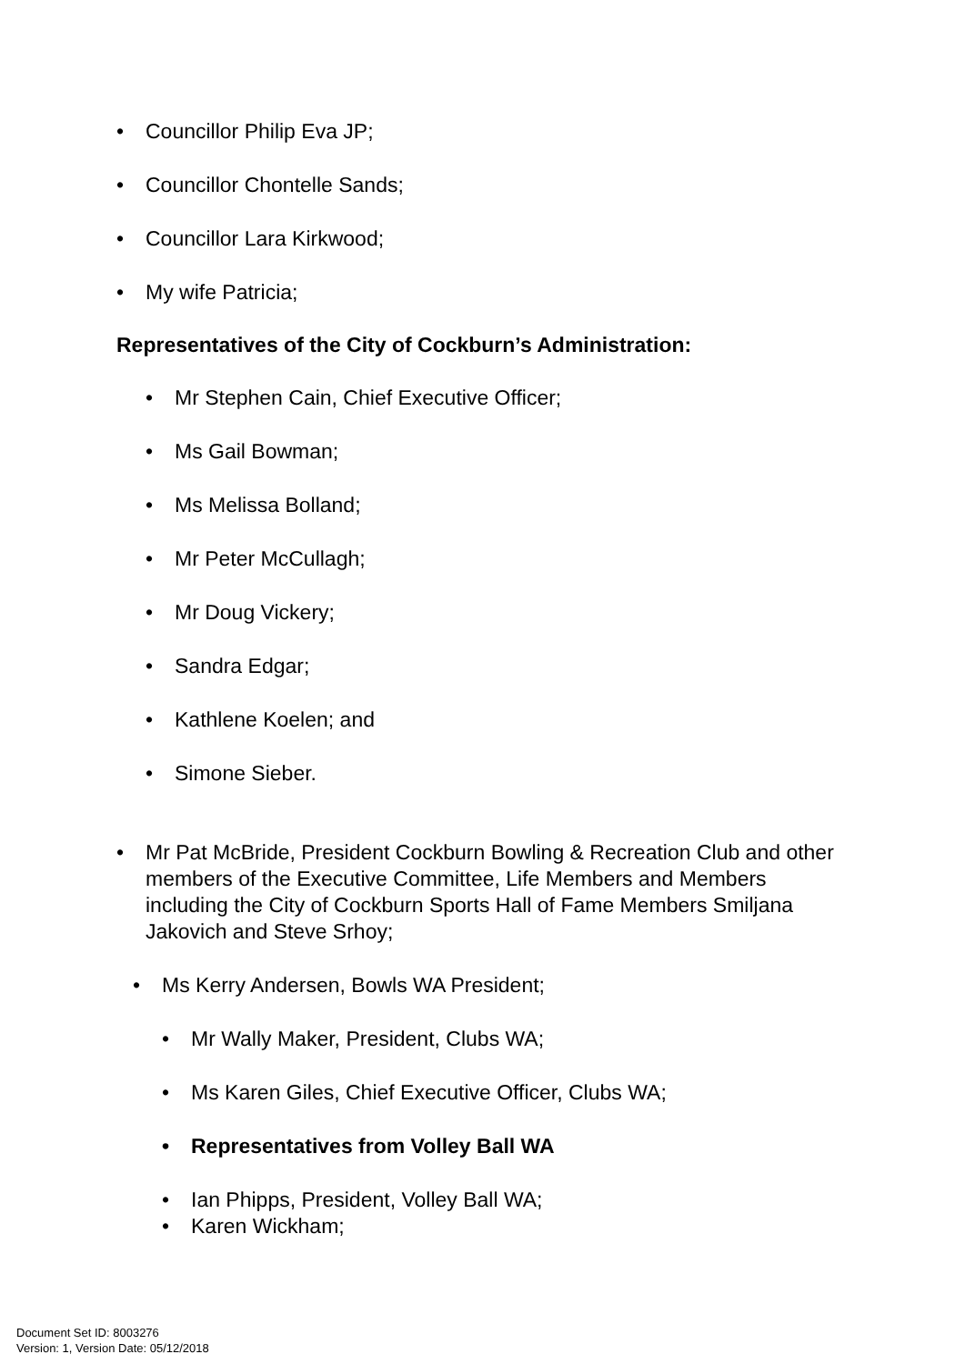• Councillor Philip Eva JP;
• Councillor Chontelle Sands;
• Councillor Lara Kirkwood;
• My wife Patricia;
Representatives of the City of Cockburn’s Administration:
• Mr Stephen Cain, Chief Executive Officer;
• Ms Gail Bowman;
• Ms Melissa Bolland;
• Mr Peter McCullagh;
• Mr Doug Vickery;
• Sandra Edgar;
• Kathlene Koelen; and
• Simone Sieber.
• Mr Pat McBride, President Cockburn Bowling & Recreation Club and other members of the Executive Committee, Life Members and Members including the City of Cockburn Sports Hall of Fame Members Smiljana Jakovich and Steve Srhoy;
• Ms Kerry Andersen, Bowls WA President;
• Mr Wally Maker, President, Clubs WA;
• Ms Karen Giles, Chief Executive Officer, Clubs WA;
• Representatives from Volley Ball WA
• Ian Phipps, President, Volley Ball WA;
• Karen Wickham;
Document Set ID: 8003276
Version: 1, Version Date: 05/12/2018